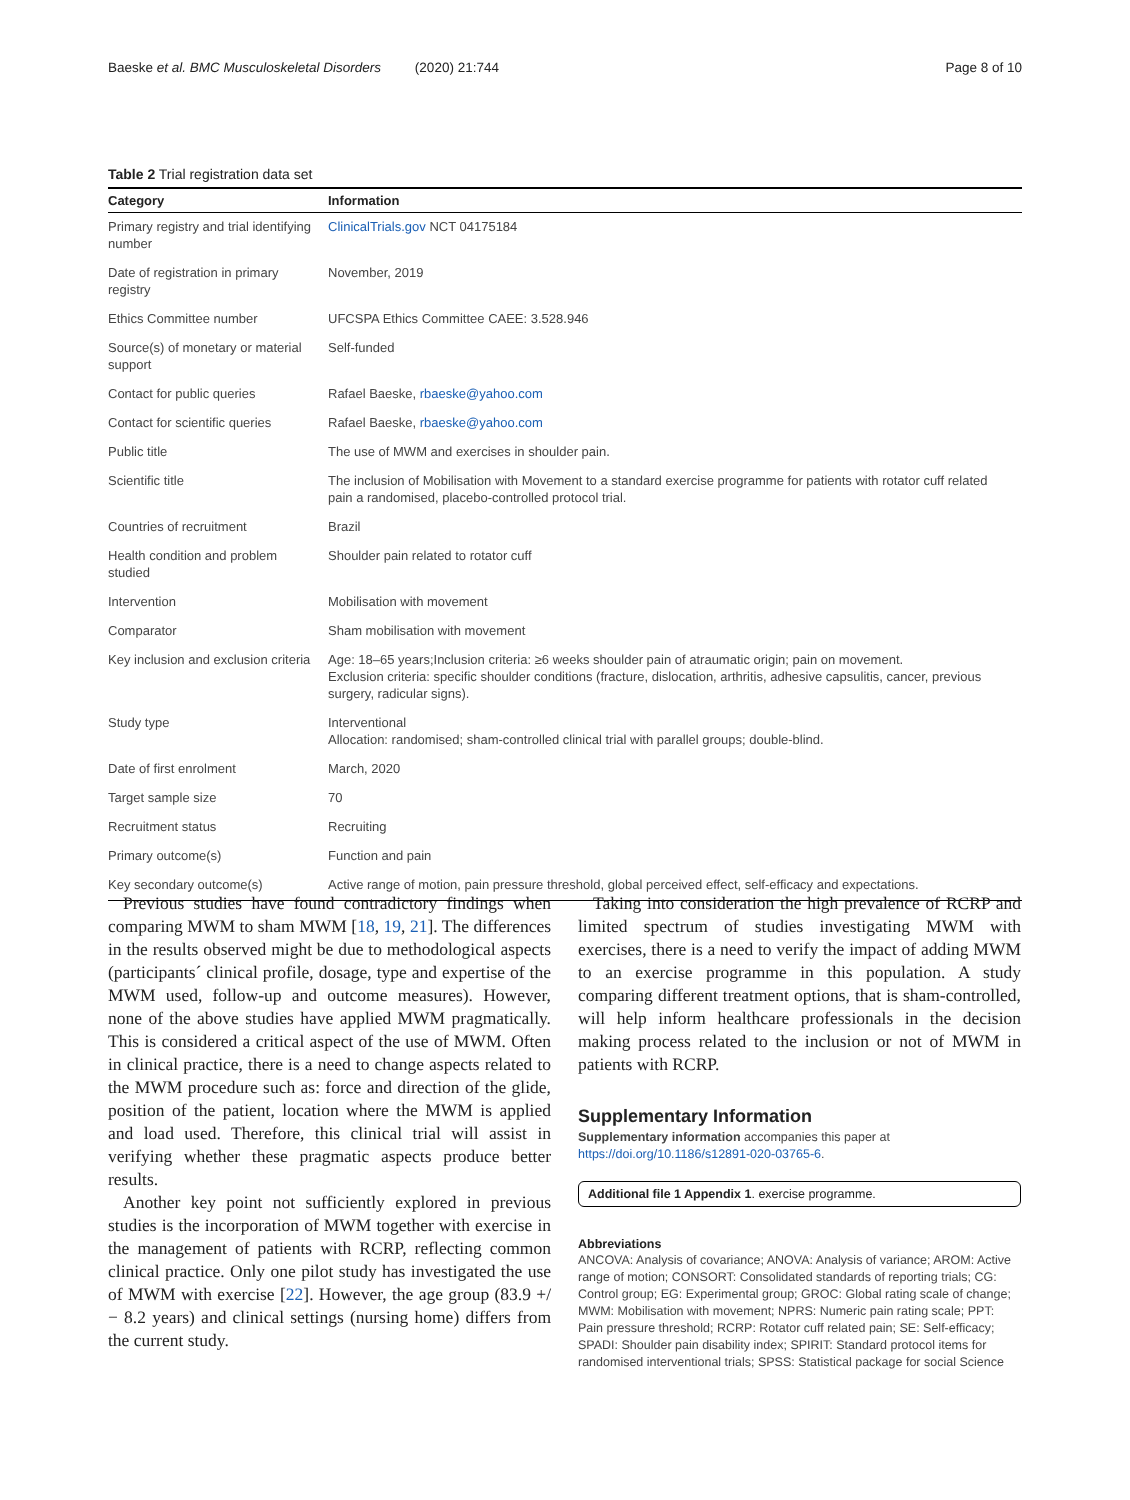Baeske et al. BMC Musculoskeletal Disorders (2020) 21:744 Page 8 of 10
Table 2 Trial registration data set
| Category | Information |
| --- | --- |
| Primary registry and trial identifying number | ClinicalTrials.gov NCT 04175184 |
| Date of registration in primary registry | November, 2019 |
| Ethics Committee number | UFCSPA Ethics Committee CAEE: 3.528.946 |
| Source(s) of monetary or material support | Self-funded |
| Contact for public queries | Rafael Baeske, rbaeske@yahoo.com |
| Contact for scientific queries | Rafael Baeske, rbaeske@yahoo.com |
| Public title | The use of MWM and exercises in shoulder pain. |
| Scientific title | The inclusion of Mobilisation with Movement to a standard exercise programme for patients with rotator cuff related pain a randomised, placebo-controlled protocol trial. |
| Countries of recruitment | Brazil |
| Health condition and problem studied | Shoulder pain related to rotator cuff |
| Intervention | Mobilisation with movement |
| Comparator | Sham mobilisation with movement |
| Key inclusion and exclusion criteria | Age: 18–65 years;Inclusion criteria: ≥6 weeks shoulder pain of atraumatic origin; pain on movement. Exclusion criteria: specific shoulder conditions (fracture, dislocation, arthritis, adhesive capsulitis, cancer, previous surgery, radicular signs). |
| Study type | Interventional Allocation: randomised; sham-controlled clinical trial with parallel groups; double-blind. |
| Date of first enrolment | March, 2020 |
| Target sample size | 70 |
| Recruitment status | Recruiting |
| Primary outcome(s) | Function and pain |
| Key secondary outcome(s) | Active range of motion, pain pressure threshold, global perceived effect, self-efficacy and expectations. |
Previous studies have found contradictory findings when comparing MWM to sham MWM [18, 19, 21]. The differences in the results observed might be due to methodological aspects (participants´ clinical profile, dosage, type and expertise of the MWM used, follow-up and outcome measures). However, none of the above studies have applied MWM pragmatically. This is considered a critical aspect of the use of MWM. Often in clinical practice, there is a need to change aspects related to the MWM procedure such as: force and direction of the glide, position of the patient, location where the MWM is applied and load used. Therefore, this clinical trial will assist in verifying whether these pragmatic aspects produce better results.
Another key point not sufficiently explored in previous studies is the incorporation of MWM together with exercise in the management of patients with RCRP, reflecting common clinical practice. Only one pilot study has investigated the use of MWM with exercise [22]. However, the age group (83.9 +/− 8.2 years) and clinical settings (nursing home) differs from the current study.
Taking into consideration the high prevalence of RCRP and limited spectrum of studies investigating MWM with exercises, there is a need to verify the impact of adding MWM to an exercise programme in this population. A study comparing different treatment options, that is sham-controlled, will help inform healthcare professionals in the decision making process related to the inclusion or not of MWM in patients with RCRP.
Supplementary Information
Supplementary information accompanies this paper at https://doi.org/10.1186/s12891-020-03765-6.
Additional file 1 Appendix 1. exercise programme.
Abbreviations
ANCOVA: Analysis of covariance; ANOVA: Analysis of variance; AROM: Active range of motion; CONSORT: Consolidated standards of reporting trials; CG: Control group; EG: Experimental group; GROC: Global rating scale of change; MWM: Mobilisation with movement; NPRS: Numeric pain rating scale; PPT: Pain pressure threshold; RCRP: Rotator cuff related pain; SE: Self-efficacy; SPADI: Shoulder pain disability index; SPIRIT: Standard protocol items for randomised interventional trials; SPSS: Statistical package for social Science